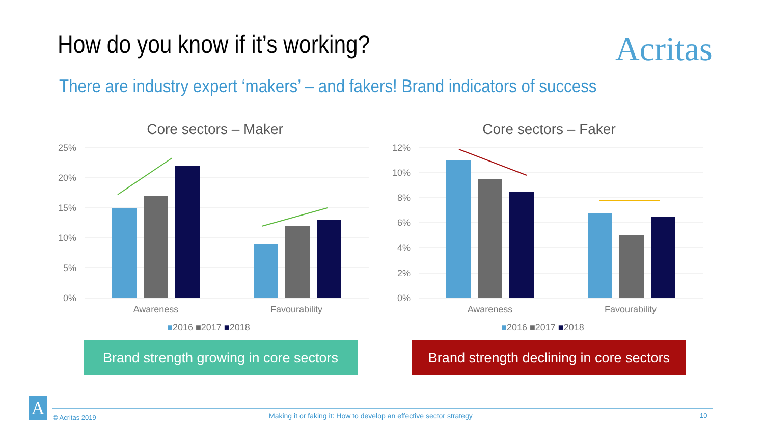How do you know if it’s working?
Acritas
There are industry expert ‘makers’ – and fakers! Brand indicators of success
Core sectors – Maker
25%
20%
15%
10%
5%
0%
Awareness
Favourability
■2016 ■2017 ■2018
Core sectors – Faker
12%
10%
8%
6%
4%
2%
0%
Awareness
Favourability
■2016 ■2017 ■2018
Brand strength growing in core sectors
Brand strength declining in core sectors
A © Acritas 2019
Making it or faking it: How to develop an effective sector strategy
10